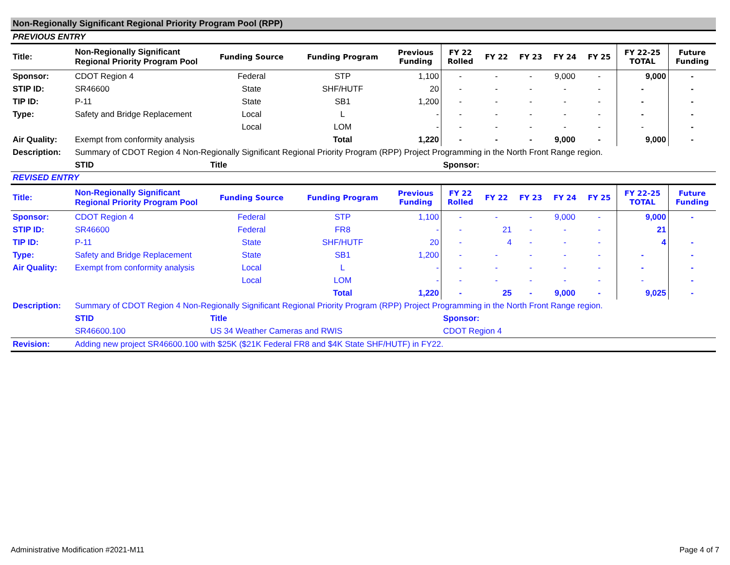Non-Regionally Significant Regional Priority Program Pool (RPP)
PREVIOUS ENTRY
| Title: | Non-Regionally Significant Regional Priority Program Pool | Funding Source | Funding Program | Previous Funding | FY 22 Rolled | FY 22 | FY 23 | FY 24 | FY 25 | FY 22-25 TOTAL | Future Funding |
| Sponsor: | CDOT Region 4 | Federal | STP | 1,100 | - | - | - | 9,000 | - | 9,000 | - |
| STIP ID: | SR46600 | State | SHF/HUTF | 20 | - | - | - | - | - | - | - |
| TIP ID: | P-11 | State | SB1 | 1,200 | - | - | - | - | - | - | - |
| Type: | Safety and Bridge Replacement | Local | L | - | - | - | - | - | - | - | - |
| | | Local | LOM | - | - | - | - | - | - | - | - |
| Air Quality: | Exempt from conformity analysis | | Total | 1,220 | - | - | - | 9,000 | - | 9,000 | - |
| Description: | Summary of CDOT Region 4 Non-Regionally Significant Regional Priority Program (RPP) Project Programming in the North Front Range region. | | | | | | | | | | |
| | STID | Title | | | Sponsor: | | | | | | |
REVISED ENTRY
| Title: | Non-Regionally Significant Regional Priority Program Pool | Funding Source | Funding Program | Previous Funding | FY 22 Rolled | FY 22 | FY 23 | FY 24 | FY 25 | FY 22-25 TOTAL | Future Funding |
| Sponsor: | CDOT Region 4 | Federal | STP | 1,100 | - | - | - | 9,000 | - | 9,000 | - |
| STIP ID: | SR46600 | Federal | FR8 | - | - | 21 | - | - | - | 21 | |
| TIP ID: | P-11 | State | SHF/HUTF | 20 | - | 4 | - | - | - | 4 | - |
| Type: | Safety and Bridge Replacement | State | SB1 | 1,200 | - | - | - | - | - | - | - |
| Air Quality: | Exempt from conformity analysis | Local | L | - | - | - | - | - | - | - | - |
| | | Local | LOM | - | - | - | - | - | - | - | - |
| | | | Total | 1,220 | - | 25 | - | 9,000 | - | 9,025 | - |
| Description: | Summary of CDOT Region 4 Non-Regionally Significant Regional Priority Program (RPP) Project Programming in the North Front Range region. | | | | | | | | | | |
| | STID | Title | | | Sponsor: | | | | | | |
| | SR46600.100 | US 34 Weather Cameras and RWIS | | | CDOT Region 4 | | | | | | |
| Revision: | Adding new project SR46600.100 with $25K ($21K Federal FR8 and $4K State SHF/HUTF) in FY22. | | | | | | | | | | |
Administrative Modification #2021-M11 Page 4 of 7